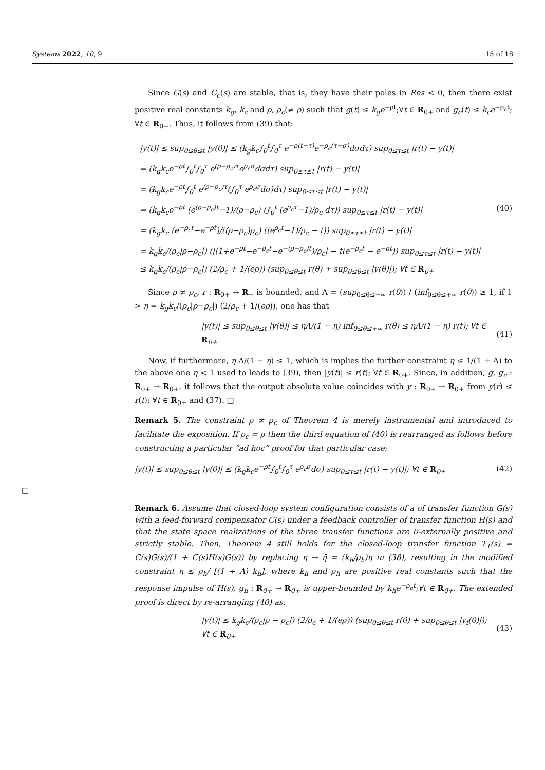Systems 2022, 10, 9 15 of 18
Since G(s) and G<sub>c</sub>(s) are stable, that is, they have their poles in Res < 0, then there exist positive real constants k<sub>g</sub>, k<sub>c</sub> and ρ, ρ<sub>c</sub>(≠ ρ) such that g(t) ≤ k<sub>g</sub>e<sup>−ρt</sup>;∀t ∈ R<sub>0+</sub> and g<sub>c</sub>(t) ≤ k<sub>c</sub>e<sup>−ρ<sub>c</sub>t</sup>; ∀t ∈ R<sub>0+</sub>. Thus, it follows from (39) that:
|y(t)| ≤ sup<sub>0≤θ≤t</sub> |y(θ)| ≤ (k<sub>g</sub>k<sub>c</sub>∫<sub>0</sub><sup>t</sup>∫<sub>0</sub><sup>τ</sup> e<sup>−ρ(t−τ)</sup>e<sup>−ρ<sub>c</sub>(τ−σ)</sup>dσdτ) sup<sub>0≤τ≤t</sub> |r(t) − y(t)|
= (k<sub>g</sub>k<sub>c</sub>e<sup>−ρt</sup>∫<sub>0</sub><sup>t</sup>∫<sub>0</sub><sup>τ</sup> e<sup>(ρ−ρ<sub>c</sub>)τ</sup>e<sup>ρ<sub>c</sub>σ</sup>dσdτ) sup<sub>0≤τ≤t</sub> |r(t) − y(t)|
= (k<sub>g</sub>k<sub>c</sub>e<sup>−ρt</sup>∫<sub>0</sub><sup>t</sup> e<sup>(ρ−ρ<sub>c</sub>)τ</sup>(∫<sub>0</sub><sup>τ</sup> e<sup>ρ<sub>c</sub>σ</sup>dσ)dτ) sup<sub>0≤τ≤t</sub> |r(t) − y(t)|
= (k<sub>g</sub>k<sub>c</sub>e<sup>−ρt</sup> (e<sup>(ρ−ρ<sub>c</sub>)t</sup>−1)/(ρ−ρ<sub>c</sub>) (∫<sub>0</sub><sup>t</sup> (e<sup>ρ<sub>c</sub>τ</sup>−1)/ρ<sub>c</sub> dτ)) sup<sub>0≤τ≤t</sub> |r(t) − y(t)|
= (k<sub>g</sub>k<sub>c</sub> (e<sup>−ρ<sub>c</sub>t</sup>−e<sup>−ρt</sup>)/((ρ−ρ<sub>c</sub>)ρ<sub>c</sub>) ((e<sup>ρ<sub>c</sub>t</sup>−1)/ρ<sub>c</sub> − t)) sup<sub>0≤τ≤t</sub> |r(t) − y(t)|
= k<sub>g</sub>k<sub>c</sub>/(ρ<sub>c</sub>|ρ−ρ<sub>c</sub>|) (|(1+e<sup>−ρt</sup>−e<sup>−ρ<sub>c</sub>t</sup>−e<sup>−(ρ−ρ<sub>c</sub>)t</sup>)/ρ<sub>c</sub>| − t(e<sup>−ρ<sub>c</sub>t</sup> − e<sup>−ρt</sup>)) sup<sub>0≤τ≤t</sub> |r(t) − y(t)|
≤ k<sub>g</sub>k<sub>c</sub>/(ρ<sub>c</sub>|ρ−ρ<sub>c</sub>|) (2/ρ<sub>c</sub> + 1/(eρ)) (sup<sub>0≤θ≤t</sub> r(θ) + sup<sub>0≤θ≤t</sub> |y(θ)|); ∀t ∈ R<sub>0+</sub>
(40)
Since ρ ≠ ρ<sub>c</sub>, r : R<sub>0+</sub> → R<sub>+</sub> is bounded, and Λ = (sup<sub>0≤θ≤+∞</sub> r(θ)) / (inf<sub>0≤θ≤+∞</sub> r(θ)) ≥ 1, if 1 > η = k<sub>g</sub>k<sub>c</sub>/(ρ<sub>c</sub>|ρ−ρ<sub>c</sub>|) (2/ρ<sub>c</sub> + 1/(eρ)), one has that
|y(t)| ≤ sup<sub>0≤θ≤t</sub> |y(θ)| ≤ ηΛ/(1 − η) inf<sub>0≤θ≤+∞</sub> r(θ) ≤ ηΛ/(1 − η) r(t); ∀t ∈ R<sub>0+</sub>
(41)
Now, if furthermore, η Λ/(1 − η) ≤ 1, which is implies the further constraint η ≤ 1/(1 + Λ) to the above one η < 1 used to leads to (39), then |y(t)| ≤ r(t); ∀t ∈ R<sub>0+</sub>. Since, in addition, g, g<sub>c</sub> : R<sub>0+</sub> → R<sub>0+</sub>, it follows that the output absolute value coincides with y : R<sub>0+</sub> → R<sub>0+</sub> from y(r) ≤ r(t); ∀t ∈ R<sub>0+</sub> and (37). □
Remark 5. The constraint ρ ≠ ρ<sub>c</sub> of Theorem 4 is merely instrumental and introduced to facilitate the exposition. If ρ<sub>c</sub> = ρ then the third equation of (40) is rearranged as follows before constructing a particular “ad hoc” proof for that particular case:
|y(t)| ≤ sup<sub>0≤θ≤t</sub> |y(θ)| ≤ (k<sub>g</sub>k<sub>c</sub>e<sup>−ρt</sup>∫<sub>0</sub><sup>t</sup>∫<sub>0</sub><sup>τ</sup> e<sup>ρ<sub>c</sub>σ</sup>dσ) sup<sub>0≤τ≤t</sub> |r(t) − y(t)|; ∀t ∈ R<sub>0+</sub>
(42)
□
Remark 6. Assume that closed-loop system configuration consists of a of transfer function G(s) with a feed-forward compensator C(s) under a feedback controller of transfer function H(s) and that the state space realizations of the three transfer functions are 0-externally positive and strictly stable. Then, Theorem 4 still holds for the closed-loop transfer function T<sub>1</sub>(s) = C(s)G(s)/(1 + C(s)H(s)G(s)) by replacing η → η̄ = (k<sub>h</sub>/ρ<sub>h</sub>)η in (38), resulting in the modified constraint η ≤ ρ<sub>h</sub>/ [(1 + Λ) k<sub>h</sub>], where k<sub>h</sub> and ρ<sub>h</sub> are positive real constants such that the response impulse of H(s), g<sub>h</sub> : R<sub>0+</sub> → R<sub>0+</sub> is upper-bounded by k<sub>h</sub>e<sup>−ρ<sub>h</sub>t</sup>;∀t ∈ R<sub>0+</sub>. The extended proof is direct by re-arranging (40) as:
|y(t)| ≤ k<sub>g</sub>k<sub>c</sub>/(ρ<sub>c</sub>|ρ − ρ<sub>c</sub>|) (2/ρ<sub>c</sub> + 1/(eρ)) (sup<sub>0≤θ≤t</sub> r(θ) + sup<sub>0≤θ≤t</sub> |y<sub>f</sub>(θ)|); ∀t ∈ R<sub>0+</sub>
(43)